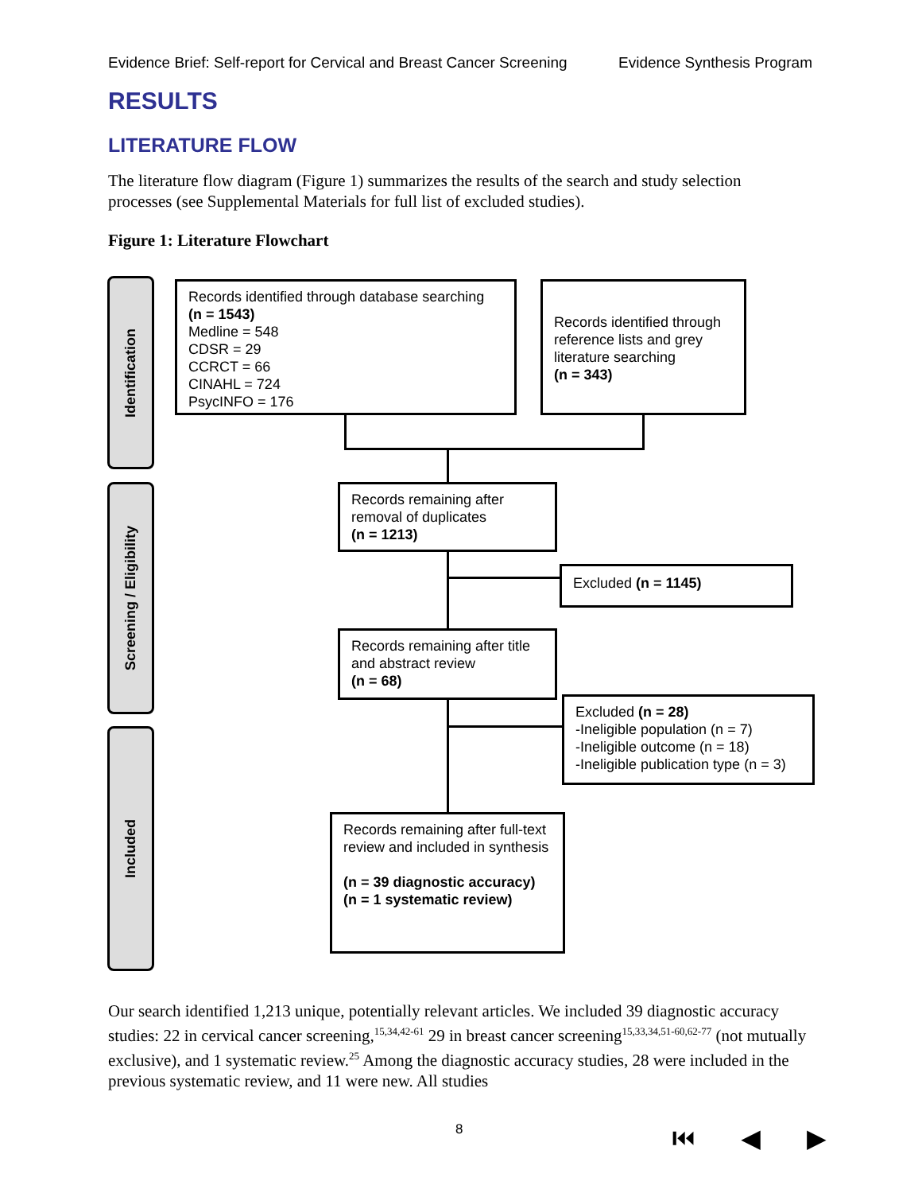Evidence Brief: Self-report for Cervical and Breast Cancer Screening Evidence Synthesis Program
RESULTS
LITERATURE FLOW
The literature flow diagram (Figure 1) summarizes the results of the search and study selection processes (see Supplemental Materials for full list of excluded studies).
Figure 1: Literature Flowchart
Identification
Screening / Eligibility
Included
Records identified through database searching
(n = 1543)
Medline = 548
CDSR = 29
CCRCT = 66
CINAHL = 724
PsycINFO = 176
Records identified through reference lists and grey literature searching
(n = 343)
Records remaining after removal of duplicates
(n = 1213)
Excluded (n = 1145)
Records remaining after title and abstract review
(n = 68)
Excluded (n = 28)
-Ineligible population (n = 7)
-Ineligible outcome (n = 18)
-Ineligible publication type (n = 3)
Records remaining after full-text review and included in synthesis
(n = 39 diagnostic accuracy)
(n = 1 systematic review)
Our search identified 1,213 unique, potentially relevant articles. We included 39 diagnostic accuracy studies: 22 in cervical cancer screening,<sup>15,34,42-61</sup> 29 in breast cancer screening<sup>15,33,34,51-60,62-77</sup> (not mutually exclusive), and 1 systematic review.<sup>25</sup> Among the diagnostic accuracy studies, 28 were included in the previous systematic review, and 11 were new. All studies
8 ⏮ ◀ ▶